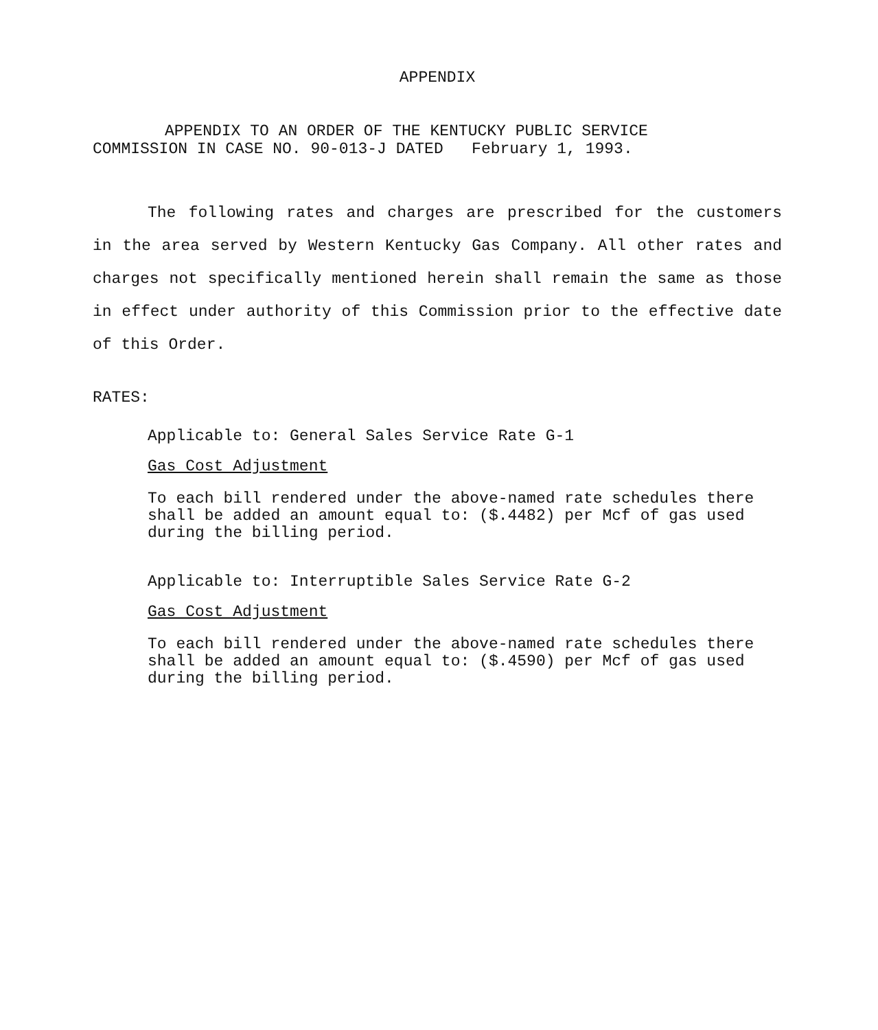APPENDIX
APPENDIX TO AN ORDER OF THE KENTUCKY PUBLIC SERVICE
COMMISSION IN CASE NO. 90-013-J DATED February 1, 1993.
The following rates and charges are prescribed for the customers in the area served by Western Kentucky Gas Company. All other rates and charges not specifically mentioned herein shall remain the same as those in effect under authority of this Commission prior to the effective date of this Order.
RATES:
Applicable to: General Sales Service Rate G-1
Gas Cost Adjustment
To each bill rendered under the above-named rate schedules there shall be added an amount equal to: ($.4482) per Mcf of gas used during the billing period.
Applicable to: Interruptible Sales Service Rate G-2
Gas Cost Adjustment
To each bill rendered under the above-named rate schedules there shall be added an amount equal to: ($.4590) per Mcf of gas used during the billing period.